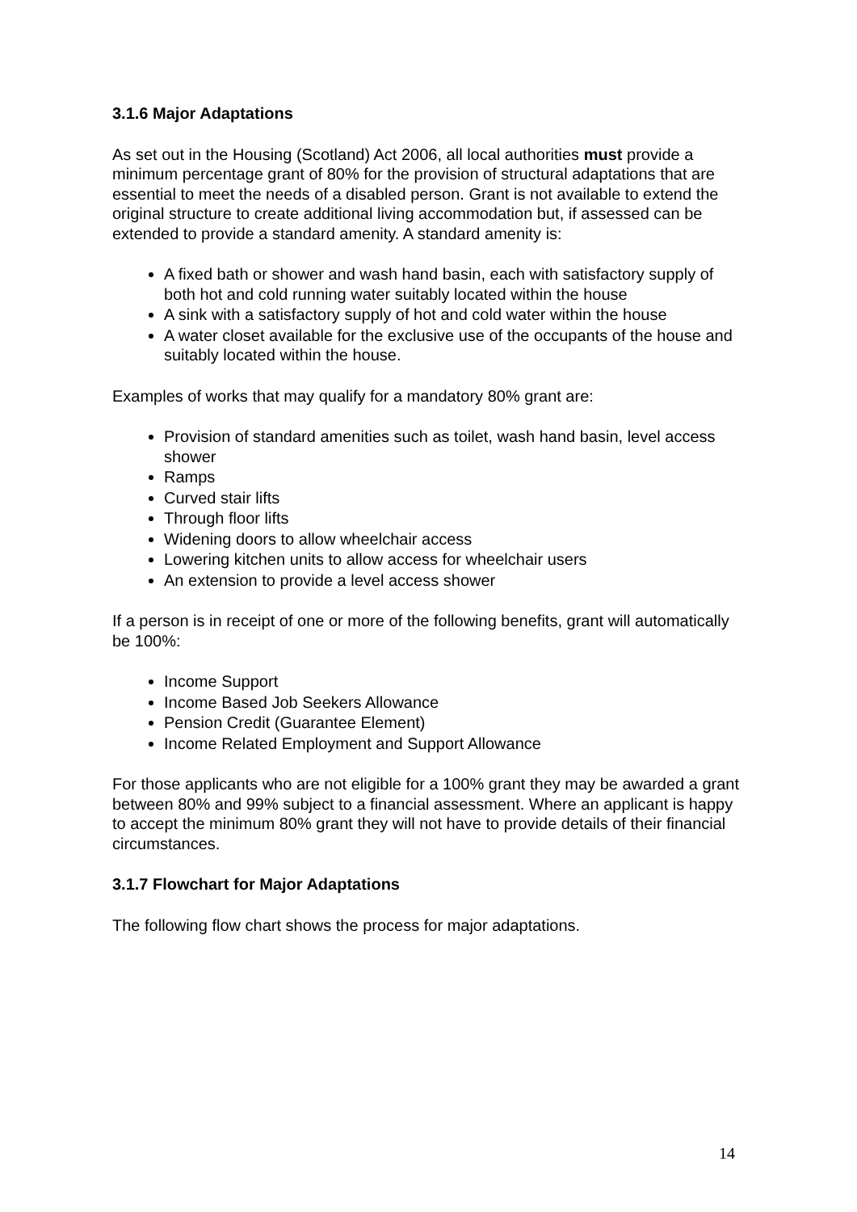3.1.6 Major Adaptations
As set out in the Housing (Scotland) Act 2006, all local authorities must provide a minimum percentage grant of 80% for the provision of structural adaptations that are essential to meet the needs of a disabled person. Grant is not available to extend the original structure to create additional living accommodation but, if assessed can be extended to provide a standard amenity. A standard amenity is:
A fixed bath or shower and wash hand basin, each with satisfactory supply of both hot and cold running water suitably located within the house
A sink with a satisfactory supply of hot and cold water within the house
A water closet available for the exclusive use of the occupants of the house and suitably located within the house.
Examples of works that may qualify for a mandatory 80% grant are:
Provision of standard amenities such as toilet, wash hand basin, level access shower
Ramps
Curved stair lifts
Through floor lifts
Widening doors to allow wheelchair access
Lowering kitchen units to allow access for wheelchair users
An extension to provide a level access shower
If a person is in receipt of one or more of the following benefits, grant will automatically be 100%:
Income Support
Income Based Job Seekers Allowance
Pension Credit (Guarantee Element)
Income Related Employment and Support Allowance
For those applicants who are not eligible for a 100% grant they may be awarded a grant between 80% and 99% subject to a financial assessment. Where an applicant is happy to accept the minimum 80% grant they will not have to provide details of their financial circumstances.
3.1.7 Flowchart for Major Adaptations
The following flow chart shows the process for major adaptations.
14